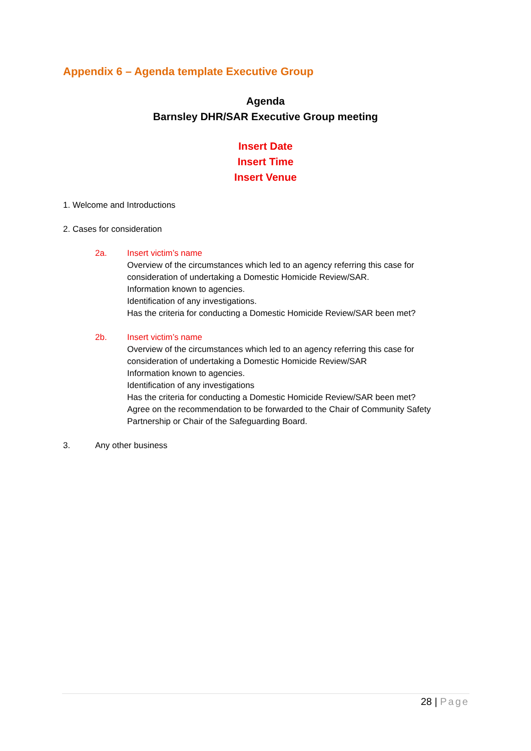Appendix 6 – Agenda template Executive Group
Agenda
Barnsley DHR/SAR Executive Group meeting
Insert Date
Insert Time
Insert Venue
1. Welcome and Introductions
2. Cases for consideration
2a. Insert victim’s name
Overview of the circumstances which led to an agency referring this case for consideration of undertaking a Domestic Homicide Review/SAR.
Information known to agencies.
Identification of any investigations.
Has the criteria for conducting a Domestic Homicide Review/SAR been met?
2b. Insert victim’s name
Overview of the circumstances which led to an agency referring this case for consideration of undertaking a Domestic Homicide Review/SAR
Information known to agencies.
Identification of any investigations
Has the criteria for conducting a Domestic Homicide Review/SAR been met?
Agree on the recommendation to be forwarded to the Chair of Community Safety Partnership or Chair of the Safeguarding Board.
3. Any other business
28 | Page